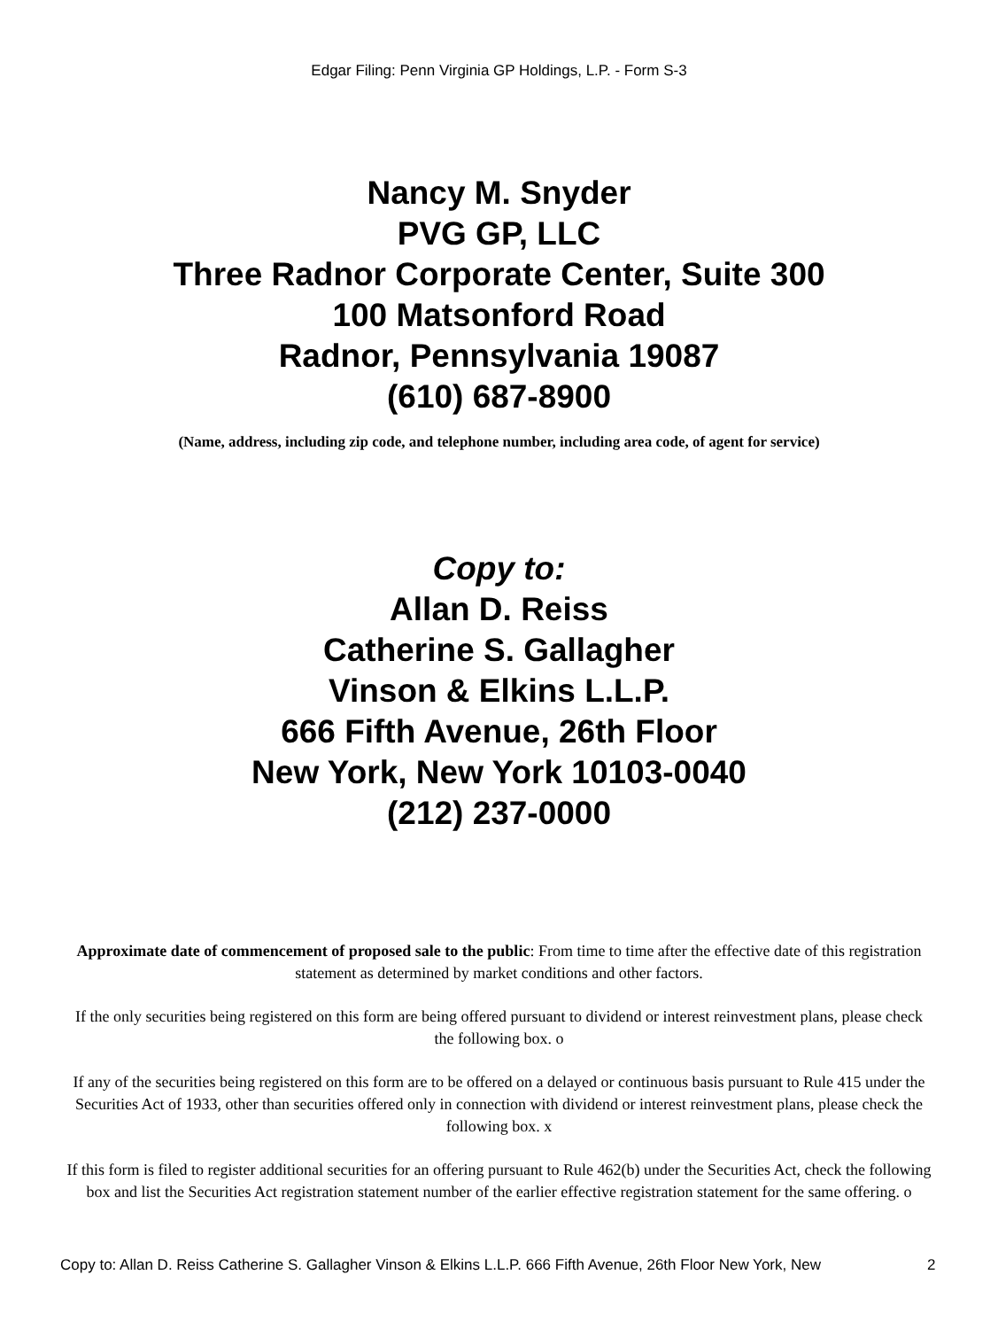Edgar Filing: Penn Virginia GP Holdings, L.P. - Form S-3
Nancy M. Snyder
PVG GP, LLC
Three Radnor Corporate Center, Suite 300
100 Matsonford Road
Radnor, Pennsylvania 19087
(610) 687-8900
(Name, address, including zip code, and telephone number, including area code, of agent for service)
Copy to:
Allan D. Reiss
Catherine S. Gallagher
Vinson & Elkins L.L.P.
666 Fifth Avenue, 26th Floor
New York, New York 10103-0040
(212) 237-0000
Approximate date of commencement of proposed sale to the public: From time to time after the effective date of this registration statement as determined by market conditions and other factors.
If the only securities being registered on this form are being offered pursuant to dividend or interest reinvestment plans, please check the following box. o
If any of the securities being registered on this form are to be offered on a delayed or continuous basis pursuant to Rule 415 under the Securities Act of 1933, other than securities offered only in connection with dividend or interest reinvestment plans, please check the following box. x
If this form is filed to register additional securities for an offering pursuant to Rule 462(b) under the Securities Act, check the following box and list the Securities Act registration statement number of the earlier effective registration statement for the same offering. o
Copy to: Allan D. Reiss Catherine S. Gallagher Vinson & Elkins L.L.P. 666 Fifth Avenue, 26th Floor New York, New 2